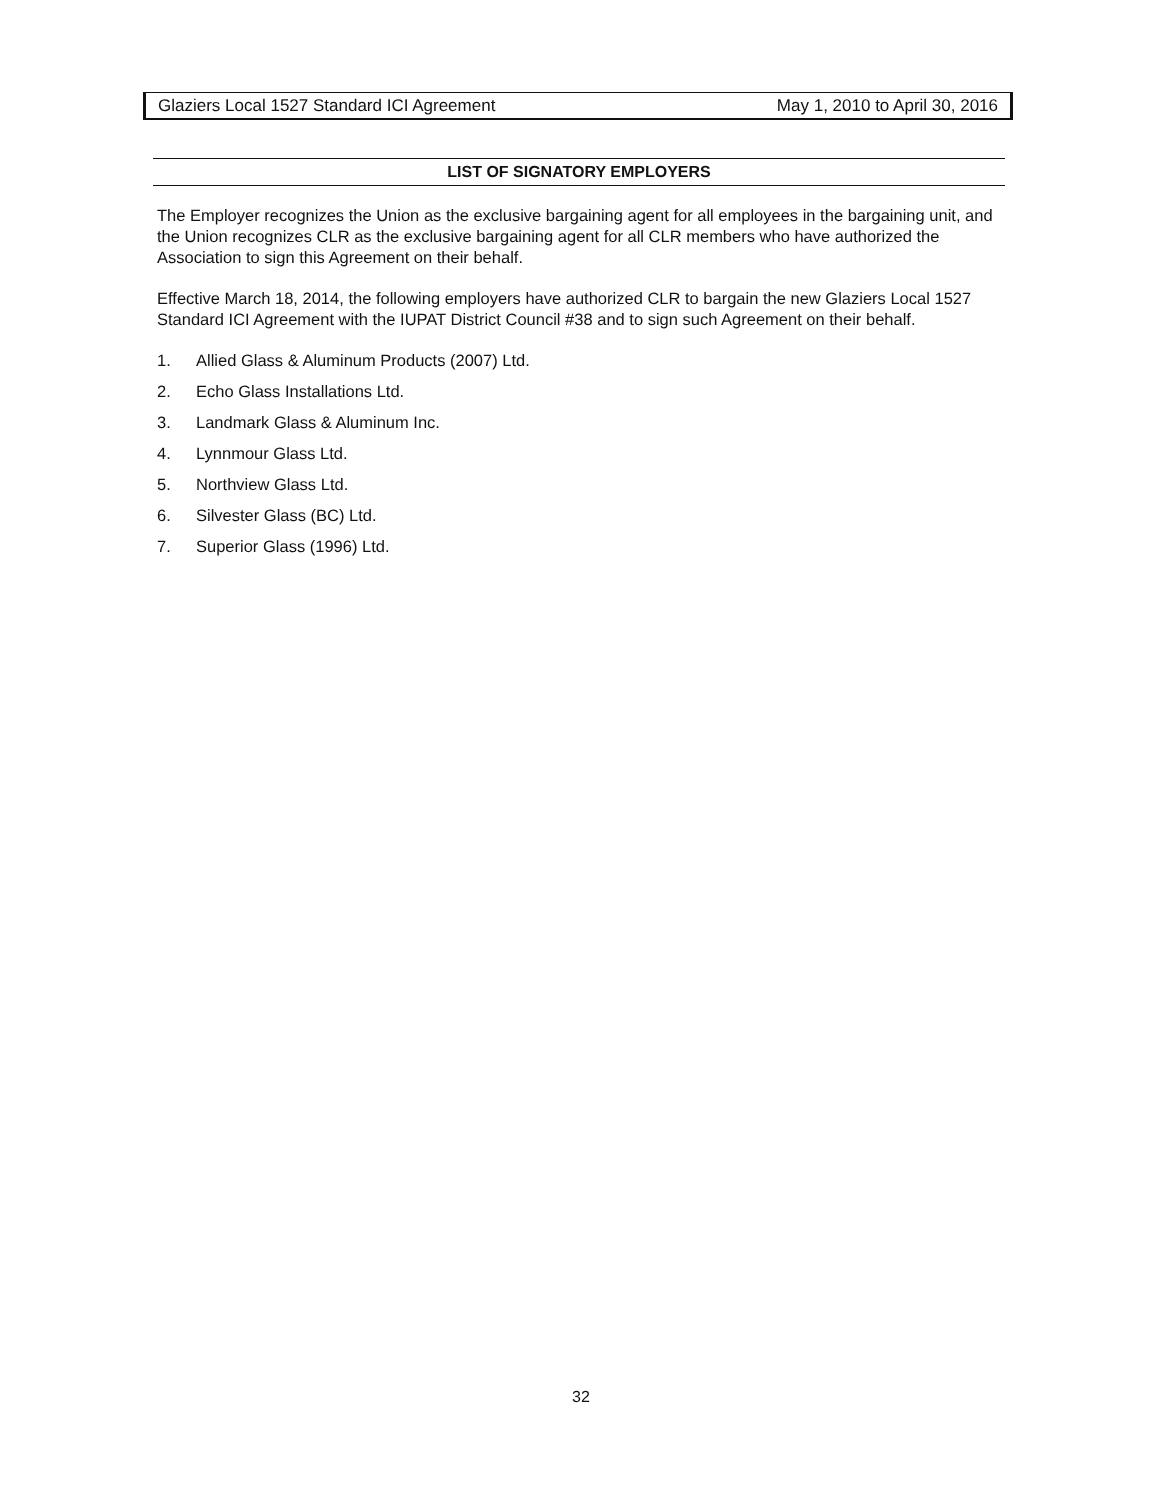Glaziers Local 1527 Standard ICI Agreement May 1, 2010 to April 30, 2016
LIST OF SIGNATORY EMPLOYERS
The Employer recognizes the Union as the exclusive bargaining agent for all employees in the bargaining unit, and the Union recognizes CLR as the exclusive bargaining agent for all CLR members who have authorized the Association to sign this Agreement on their behalf.
Effective March 18, 2014, the following employers have authorized CLR to bargain the new Glaziers Local 1527 Standard ICI Agreement with the IUPAT District Council #38 and to sign such Agreement on their behalf.
1. Allied Glass & Aluminum Products (2007) Ltd.
2. Echo Glass Installations Ltd.
3. Landmark Glass & Aluminum Inc.
4. Lynnmour Glass Ltd.
5. Northview Glass Ltd.
6. Silvester Glass (BC) Ltd.
7. Superior Glass (1996) Ltd.
32